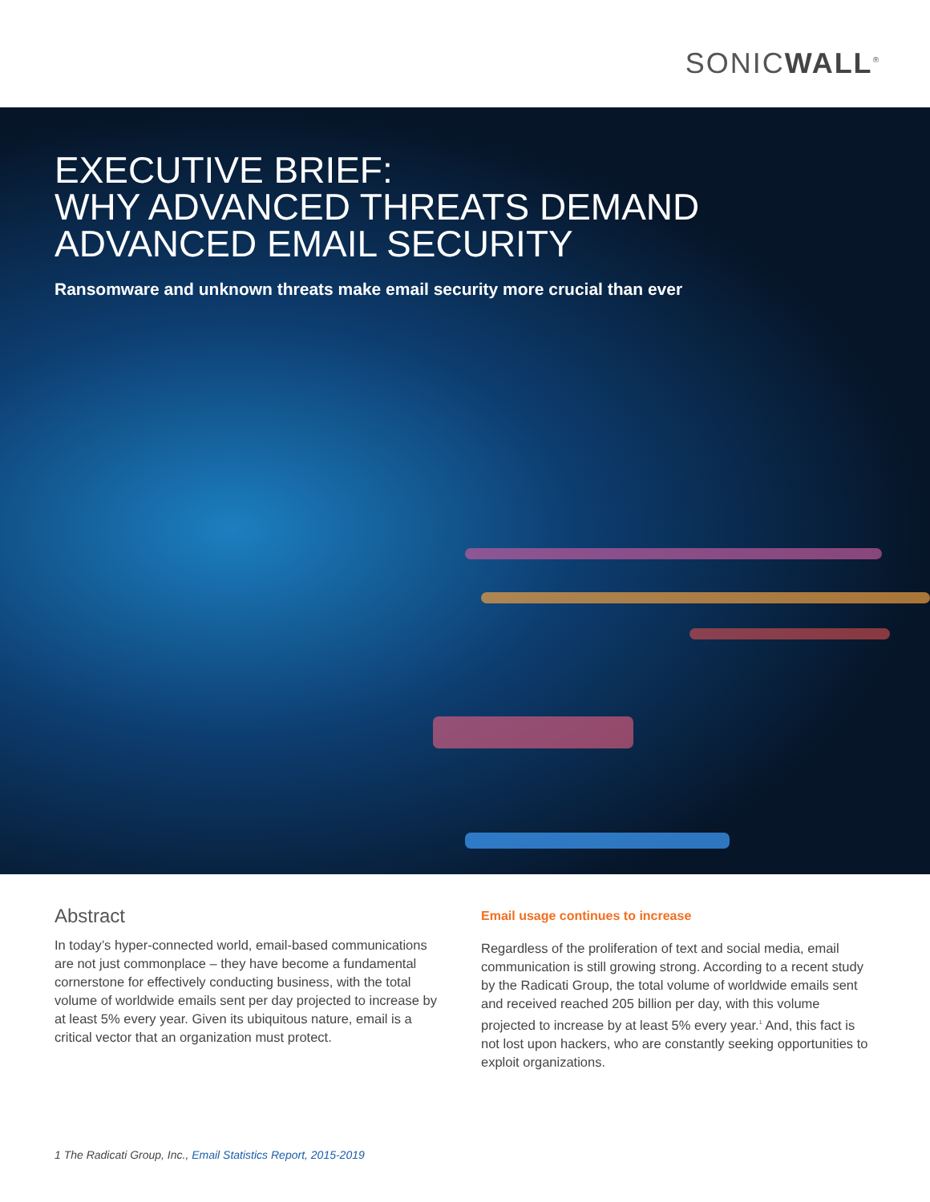SONICWALL<sup>®</sup>
EXECUTIVE BRIEF:
WHY ADVANCED THREATS DEMAND
ADVANCED EMAIL SECURITY
Ransomware and unknown threats make email security more crucial than ever
Abstract
In today’s hyper-connected world, email-based communications are not just commonplace – they have become a fundamental cornerstone for effectively conducting business, with the total volume of worldwide emails sent per day projected to increase by at least 5% every year. Given its ubiquitous nature, email is a critical vector that an organization must protect.
Email usage continues to increase
Regardless of the proliferation of text and social media, email communication is still growing strong. According to a recent study by the Radicati Group, the total volume of worldwide emails sent and received reached 205 billion per day, with this volume projected to increase by at least 5% every year.<sup>1</sup> And, this fact is not lost upon hackers, who are constantly seeking opportunities to exploit organizations.
1 The Radicati Group, Inc., Email Statistics Report, 2015-2019